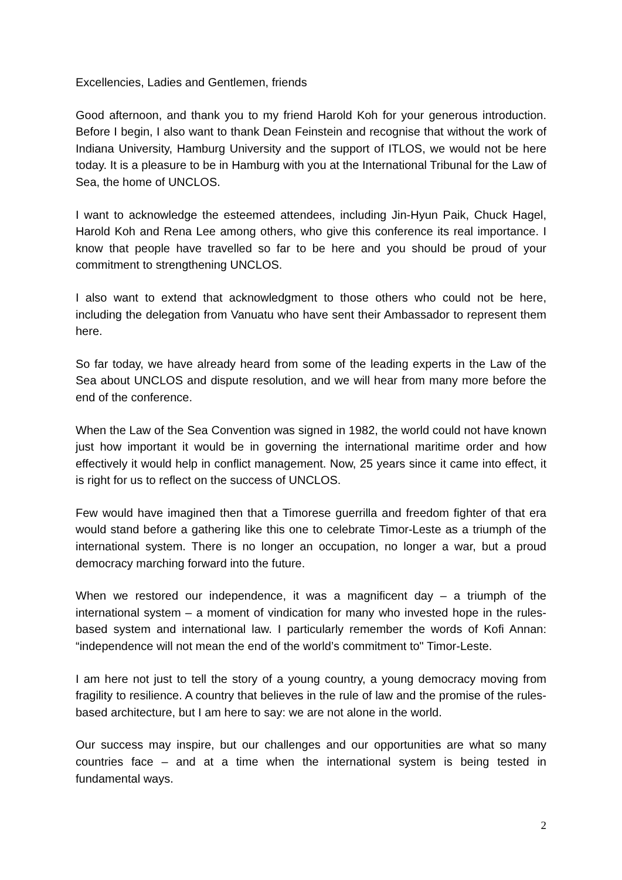Excellencies, Ladies and Gentlemen, friends
Good afternoon, and thank you to my friend Harold Koh for your generous introduction. Before I begin, I also want to thank Dean Feinstein and recognise that without the work of Indiana University, Hamburg University and the support of ITLOS, we would not be here today. It is a pleasure to be in Hamburg with you at the International Tribunal for the Law of Sea, the home of UNCLOS.
I want to acknowledge the esteemed attendees, including Jin-Hyun Paik, Chuck Hagel, Harold Koh and Rena Lee among others, who give this conference its real importance. I know that people have travelled so far to be here and you should be proud of your commitment to strengthening UNCLOS.
I also want to extend that acknowledgment to those others who could not be here, including the delegation from Vanuatu who have sent their Ambassador to represent them here.
So far today, we have already heard from some of the leading experts in the Law of the Sea about UNCLOS and dispute resolution, and we will hear from many more before the end of the conference.
When the Law of the Sea Convention was signed in 1982, the world could not have known just how important it would be in governing the international maritime order and how effectively it would help in conflict management. Now, 25 years since it came into effect, it is right for us to reflect on the success of UNCLOS.
Few would have imagined then that a Timorese guerrilla and freedom fighter of that era would stand before a gathering like this one to celebrate Timor-Leste as a triumph of the international system. There is no longer an occupation, no longer a war, but a proud democracy marching forward into the future.
When we restored our independence, it was a magnificent day – a triumph of the international system – a moment of vindication for many who invested hope in the rules-based system and international law. I particularly remember the words of Kofi Annan: “independence will not mean the end of the world’s commitment to" Timor-Leste.
I am here not just to tell the story of a young country, a young democracy moving from fragility to resilience. A country that believes in the rule of law and the promise of the rules-based architecture, but I am here to say: we are not alone in the world.
Our success may inspire, but our challenges and our opportunities are what so many countries face – and at a time when the international system is being tested in fundamental ways.
2